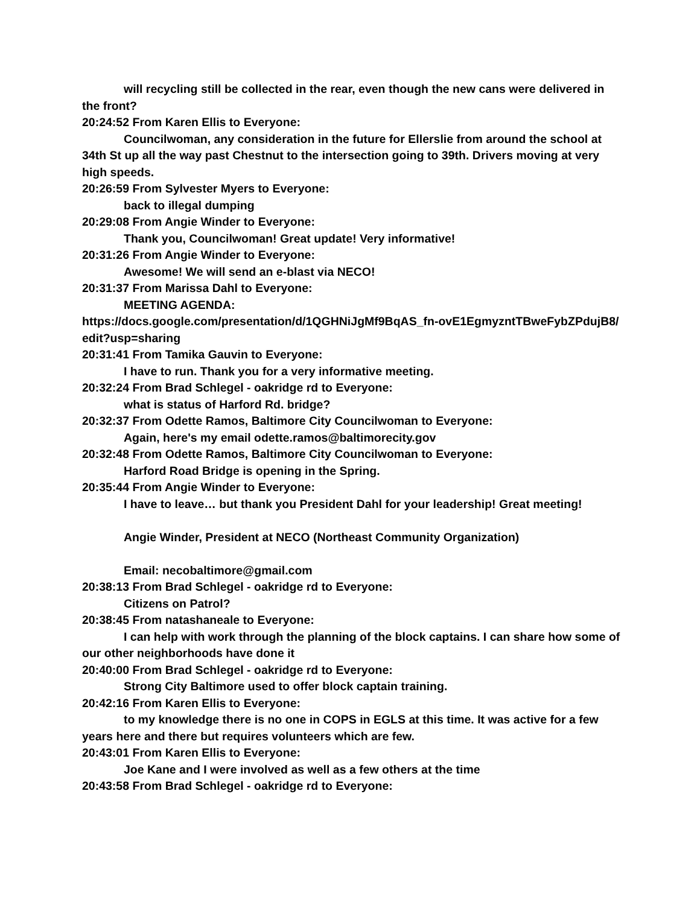will recycling still be collected in the rear, even though the new cans were delivered in the front?
20:24:52 From Karen Ellis to Everyone:
Councilwoman, any consideration in the future for Ellerslie from around the school at 34th St up all the way past Chestnut to the intersection going to 39th. Drivers moving at very high speeds.
20:26:59 From Sylvester Myers to Everyone:
back to illegal dumping
20:29:08 From Angie Winder to Everyone:
Thank you, Councilwoman! Great update! Very informative!
20:31:26 From Angie Winder to Everyone:
Awesome! We will send an e-blast via NECO!
20:31:37 From Marissa Dahl to Everyone:
MEETING AGENDA:
https://docs.google.com/presentation/d/1QGHNiJgMf9BqAS_fn-ovE1EgmyzntTBweFybZPdujB8/edit?usp=sharing
20:31:41 From Tamika Gauvin to Everyone:
I have to run. Thank you for a very informative meeting.
20:32:24 From Brad Schlegel - oakridge rd to Everyone:
what is status of Harford Rd. bridge?
20:32:37 From Odette Ramos, Baltimore City Councilwoman to Everyone:
Again, here's my email odette.ramos@baltimorecity.gov
20:32:48 From Odette Ramos, Baltimore City Councilwoman to Everyone:
Harford Road Bridge is opening in the Spring.
20:35:44 From Angie Winder to Everyone:
I have to leave… but thank you President Dahl for your leadership! Great meeting!
Angie Winder, President at NECO (Northeast Community Organization)
Email: necobaltimore@gmail.com
20:38:13 From Brad Schlegel - oakridge rd to Everyone:
Citizens on Patrol?
20:38:45 From natashaneale to Everyone:
I can help with work through the planning of the block captains. I can share how some of our other neighborhoods have done it
20:40:00 From Brad Schlegel - oakridge rd to Everyone:
Strong City Baltimore used to offer block captain training.
20:42:16 From Karen Ellis to Everyone:
to my knowledge there is no one in COPS in EGLS at this time. It was active for a few years here and there but requires volunteers which are few.
20:43:01 From Karen Ellis to Everyone:
Joe Kane and I were involved as well as a few others at the time
20:43:58 From Brad Schlegel - oakridge rd to Everyone: